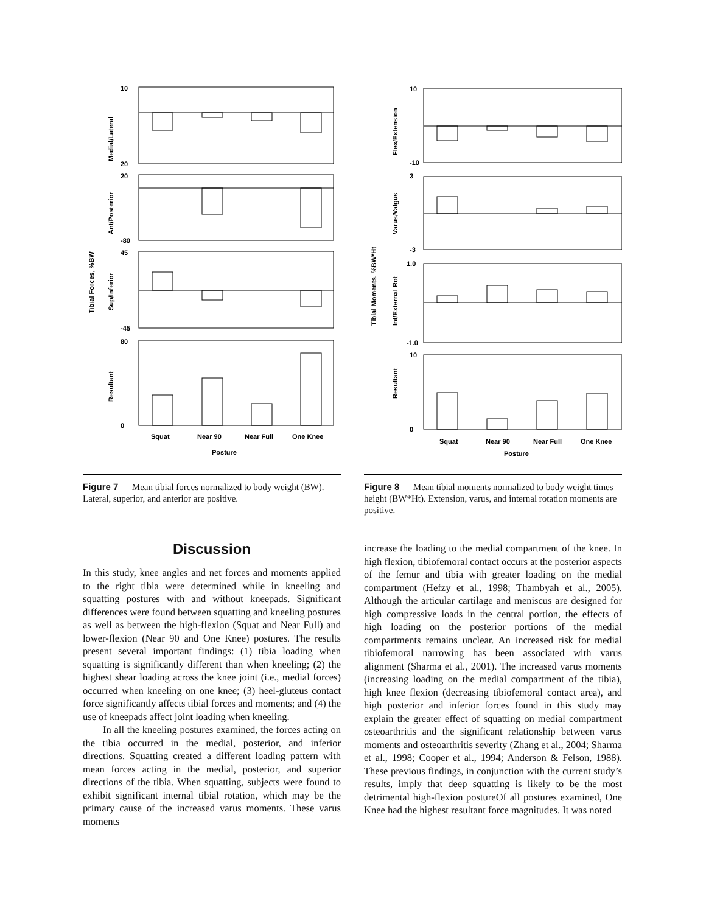Tibial Forces, %BW
Medial/Lateral
Ant/Posterior
Sup/Inferior
Resultant
10
20
20
-80
45
-45
80
0
Squat
Near 90
Near Full
One Knee
Posture
Figure 7 — Mean tibial forces normalized to body weight (BW). Lateral, superior, and anterior are positive.
Tibial Moments, %BW*Ht
Flex/Extension
Varus/Valgus
Int/External Rot
Resultant
10
-10
3
-3
1.0
-1.0
10
0
Squat
Near 90
Near Full
One Knee
Posture
Figure 8 — Mean tibial moments normalized to body weight times height (BW*Ht). Extension, varus, and internal rotation moments are positive.
Discussion
In this study, knee angles and net forces and moments applied to the right tibia were determined while in kneeling and squatting postures with and without kneepads. Significant differences were found between squatting and kneeling postures as well as between the high-flexion (Squat and Near Full) and lower-flexion (Near 90 and One Knee) postures. The results present several important findings: (1) tibia loading when squatting is significantly different than when kneeling; (2) the highest shear loading across the knee joint (i.e., medial forces) occurred when kneeling on one knee; (3) heel-gluteus contact force significantly affects tibial forces and moments; and (4) the use of kneepads affect joint loading when kneeling.
In all the kneeling postures examined, the forces acting on the tibia occurred in the medial, posterior, and inferior directions. Squatting created a different loading pattern with mean forces acting in the medial, posterior, and superior directions of the tibia. When squatting, subjects were found to exhibit significant internal tibial rotation, which may be the primary cause of the increased varus moments. These varus moments
increase the loading to the medial compartment of the knee. In high flexion, tibiofemoral contact occurs at the posterior aspects of the femur and tibia with greater loading on the medial compartment (Hefzy et al., 1998; Thambyah et al., 2005). Although the articular cartilage and meniscus are designed for high compressive loads in the central portion, the effects of high loading on the posterior portions of the medial compartments remains unclear. An increased risk for medial tibiofemoral narrowing has been associated with varus alignment (Sharma et al., 2001). The increased varus moments (increasing loading on the medial compartment of the tibia), high knee flexion (decreasing tibiofemoral contact area), and high posterior and inferior forces found in this study may explain the greater effect of squatting on medial compartment osteoarthritis and the significant relationship between varus moments and osteoarthritis severity (Zhang et al., 2004; Sharma et al., 1998; Cooper et al., 1994; Anderson & Felson, 1988). These previous findings, in conjunction with the current study’s results, imply that deep squatting is likely to be the most detrimental high-flexion postureOf all postures examined, One Knee had the highest resultant force magnitudes. It was noted